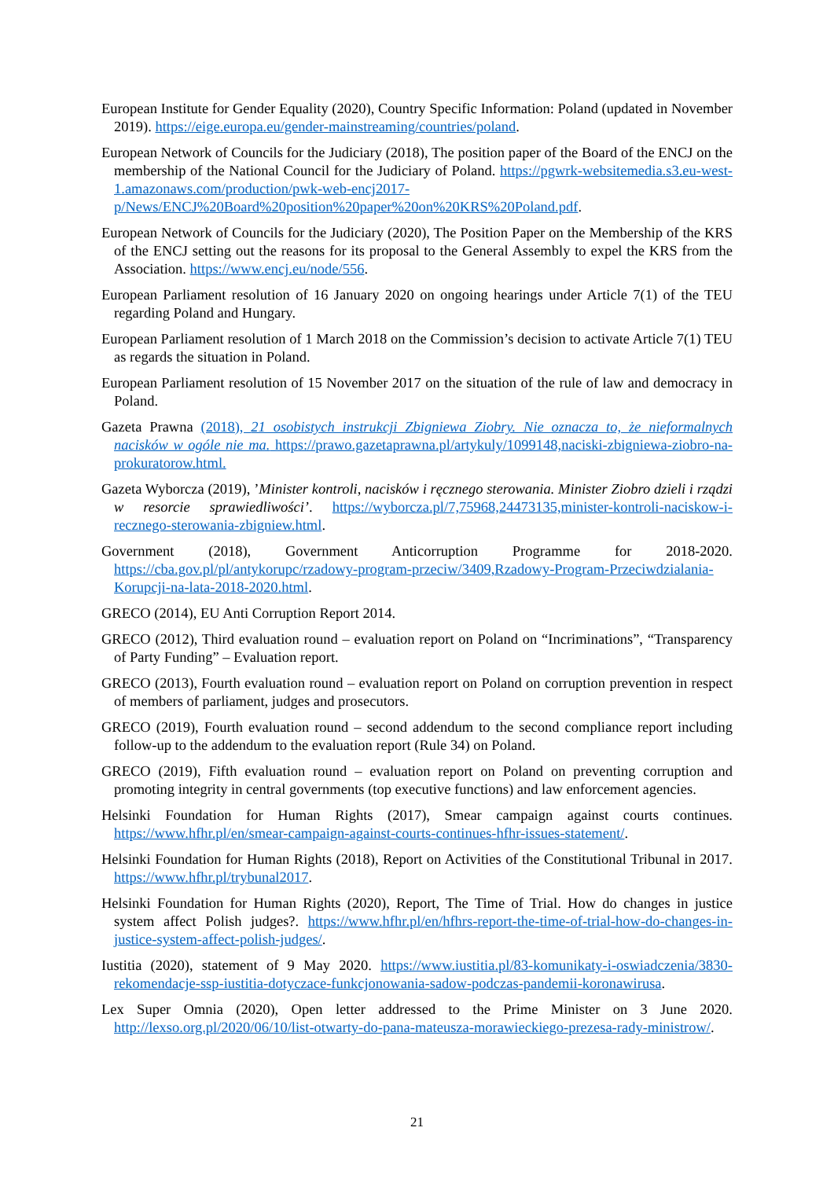European Institute for Gender Equality (2020), Country Specific Information: Poland (updated in November 2019). https://eige.europa.eu/gender-mainstreaming/countries/poland.
European Network of Councils for the Judiciary (2018), The position paper of the Board of the ENCJ on the membership of the National Council for the Judiciary of Poland. https://pgwrk-websitemedia.s3.eu-west-1.amazonaws.com/production/pwk-web-encj2017-p/News/ENCJ%20Board%20position%20paper%20on%20KRS%20Poland.pdf.
European Network of Councils for the Judiciary (2020), The Position Paper on the Membership of the KRS of the ENCJ setting out the reasons for its proposal to the General Assembly to expel the KRS from the Association. https://www.encj.eu/node/556.
European Parliament resolution of 16 January 2020 on ongoing hearings under Article 7(1) of the TEU regarding Poland and Hungary.
European Parliament resolution of 1 March 2018 on the Commission’s decision to activate Article 7(1) TEU as regards the situation in Poland.
European Parliament resolution of 15 November 2017 on the situation of the rule of law and democracy in Poland.
Gazeta Prawna (2018), 21 osobistych instrukcji Zbigniewa Ziobry. Nie oznacza to, że nieformalnych nacisków w ogóle nie ma. https://prawo.gazetaprawna.pl/artykuly/1099148,naciski-zbigniewa-ziobro-na-prokuratorow.html.
Gazeta Wyborcza (2019), ’Minister kontroli, nacisków i ręcznego sterowania. Minister Ziobro dzieli i rządzi w resorcie sprawiedliwości’. https://wyborcza.pl/7,75968,24473135,minister-kontroli-naciskow-i-recznego-sterowania-zbigniew.html.
Government (2018), Government Anticorruption Programme for 2018-2020. https://cba.gov.pl/pl/antykorupc/rzadowy-program-przeciw/3409,Rzadowy-Program-Przeciwdzialania-Korupcji-na-lata-2018-2020.html.
GRECO (2014), EU Anti Corruption Report 2014.
GRECO (2012), Third evaluation round – evaluation report on Poland on “Incriminations”, “Transparency of Party Funding” – Evaluation report.
GRECO (2013), Fourth evaluation round – evaluation report on Poland on corruption prevention in respect of members of parliament, judges and prosecutors.
GRECO (2019), Fourth evaluation round – second addendum to the second compliance report including follow-up to the addendum to the evaluation report (Rule 34) on Poland.
GRECO (2019), Fifth evaluation round – evaluation report on Poland on preventing corruption and promoting integrity in central governments (top executive functions) and law enforcement agencies.
Helsinki Foundation for Human Rights (2017), Smear campaign against courts continues. https://www.hfhr.pl/en/smear-campaign-against-courts-continues-hfhr-issues-statement/.
Helsinki Foundation for Human Rights (2018), Report on Activities of the Constitutional Tribunal in 2017. https://www.hfhr.pl/trybunal2017.
Helsinki Foundation for Human Rights (2020), Report, The Time of Trial. How do changes in justice system affect Polish judges?. https://www.hfhr.pl/en/hfhrs-report-the-time-of-trial-how-do-changes-in-justice-system-affect-polish-judges/.
Iustitia (2020), statement of 9 May 2020. https://www.iustitia.pl/83-komunikaty-i-oswiadczenia/3830-rekomendacje-ssp-iustitia-dotyczace-funkcjonowania-sadow-podczas-pandemii-koronawirusa.
Lex Super Omnia (2020), Open letter addressed to the Prime Minister on 3 June 2020. http://lexso.org.pl/2020/06/10/list-otwarty-do-pana-mateusza-morawieckiego-prezesa-rady-ministrow/.
21